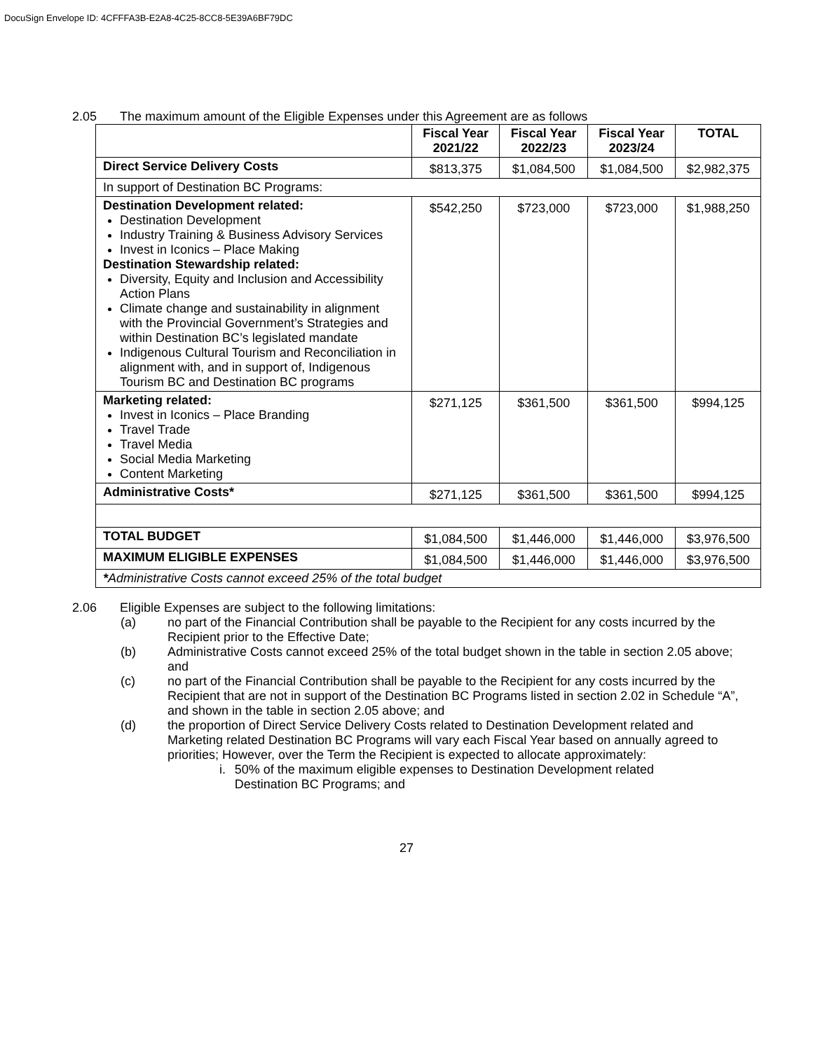DocuSign Envelope ID: 4CFFFA3B-E2A8-4C25-8CC8-5E39A6BF79DC
2.05 The maximum amount of the Eligible Expenses under this Agreement are as follows
| | Fiscal Year 2021/22 | Fiscal Year 2022/23 | Fiscal Year 2023/24 | TOTAL |
| --- | --- | --- | --- | --- |
| Direct Service Delivery Costs | $813,375 | $1,084,500 | $1,084,500 | $2,982,375 |
| In support of Destination BC Programs: | | | | |
| Destination Development related: Destination Development Industry Training & Business Advisory Services Invest in Iconics – Place Making Destination Stewardship related: Diversity, Equity and Inclusion and Accessibility Action Plans Climate change and sustainability in alignment with the Provincial Government’s Strategies and within Destination BC’s legislated mandate Indigenous Cultural Tourism and Reconciliation in alignment with, and in support of, Indigenous Tourism BC and Destination BC programs | $542,250 | $723,000 | $723,000 | $1,988,250 |
| Marketing related: Invest in Iconics – Place Branding Travel Trade Travel Media Social Media Marketing Content Marketing | $271,125 | $361,500 | $361,500 | $994,125 |
| Administrative Costs* | $271,125 | $361,500 | $361,500 | $994,125 |
| TOTAL BUDGET | $1,084,500 | $1,446,000 | $1,446,000 | $3,976,500 |
| MAXIMUM ELIGIBLE EXPENSES | $1,084,500 | $1,446,000 | $1,446,000 | $3,976,500 |
| * Administrative Costs cannot exceed 25% of the total budget | | | | |
2.06 Eligible Expenses are subject to the following limitations:
(a) no part of the Financial Contribution shall be payable to the Recipient for any costs incurred by the Recipient prior to the Effective Date;
(b) Administrative Costs cannot exceed 25% of the total budget shown in the table in section 2.05 above; and
(c) no part of the Financial Contribution shall be payable to the Recipient for any costs incurred by the Recipient that are not in support of the Destination BC Programs listed in section 2.02 in Schedule “A”, and shown in the table in section 2.05 above; and
(d) the proportion of Direct Service Delivery Costs related to Destination Development related and Marketing related Destination BC Programs will vary each Fiscal Year based on annually agreed to priorities; However, over the Term the Recipient is expected to allocate approximately:
i. 50% of the maximum eligible expenses to Destination Development related Destination BC Programs; and
27